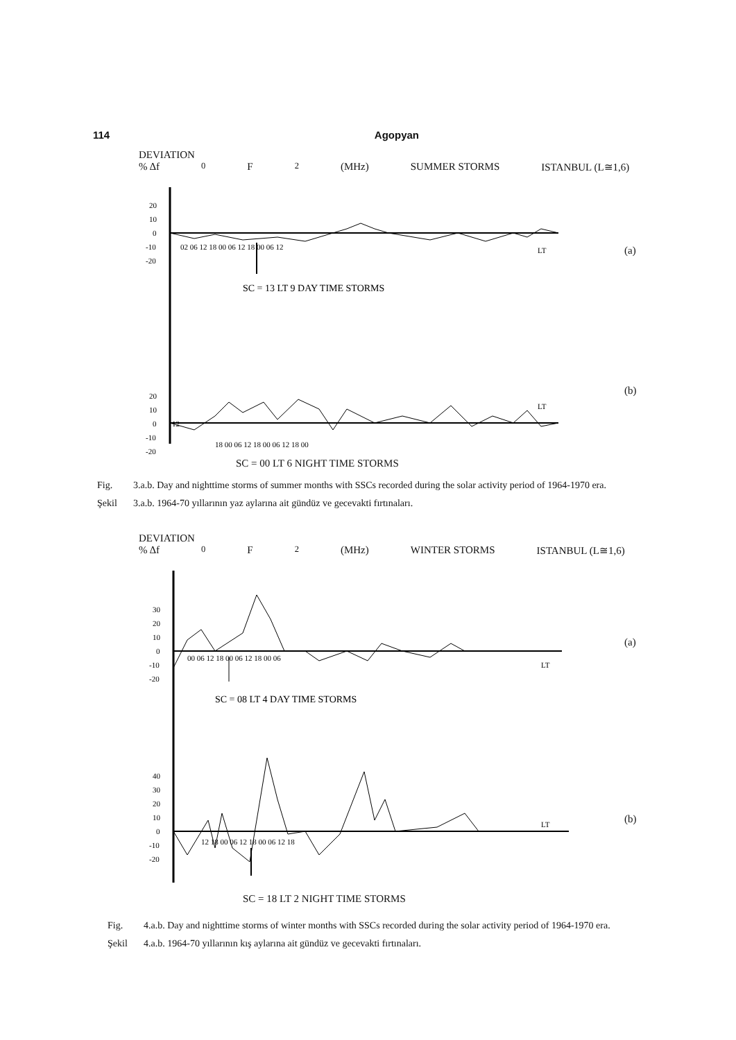114 Agopyan
DEVIATION
% Δf<sub>0</sub>F<sub>2</sub>(MHz) SUMMER STORMS ISTANBUL (L≅1,6)
20
10
0
-10
-20
02 06 12 18 00 06 12 18 00 06 12
LT
SC = 13 LT 9 DAY TIME STORMS
20
10
0
-10
-20
LT
12
18 00 06 12 18 00 06 12 18 00
SC = 00 LT 6 NIGHT TIME STORMS
(a)
(b)
Fig. 3.a.b. Day and nighttime storms of summer months with SSCs recorded during the solar activity period of 1964-1970 era.
Şekil 3.a.b. 1964-70 yıllarının yaz aylarına ait gündüz ve gecevakti fırtınaları.
DEVIATION
% Δf<sub>0</sub>F<sub>2</sub>(MHz) WINTER STORMS ISTANBUL (L≅1,6)
30
20
10
0
-10
-20
00 06 12 18 00 06 12 18 00 06
LT
SC = 08 LT 4 DAY TIME STORMS
40
30
20
10
0
-10
-20
12 18 00 06 12 18 00 06 12 18
LT
SC = 18 LT 2 NIGHT TIME STORMS
(a)
(b)
Fig. 4.a.b. Day and nighttime storms of winter months with SSCs recorded during the solar activity period of 1964-1970 era.
Şekil 4.a.b. 1964-70 yıllarının kış aylarına ait gündüz ve gecevakti fırtınaları.